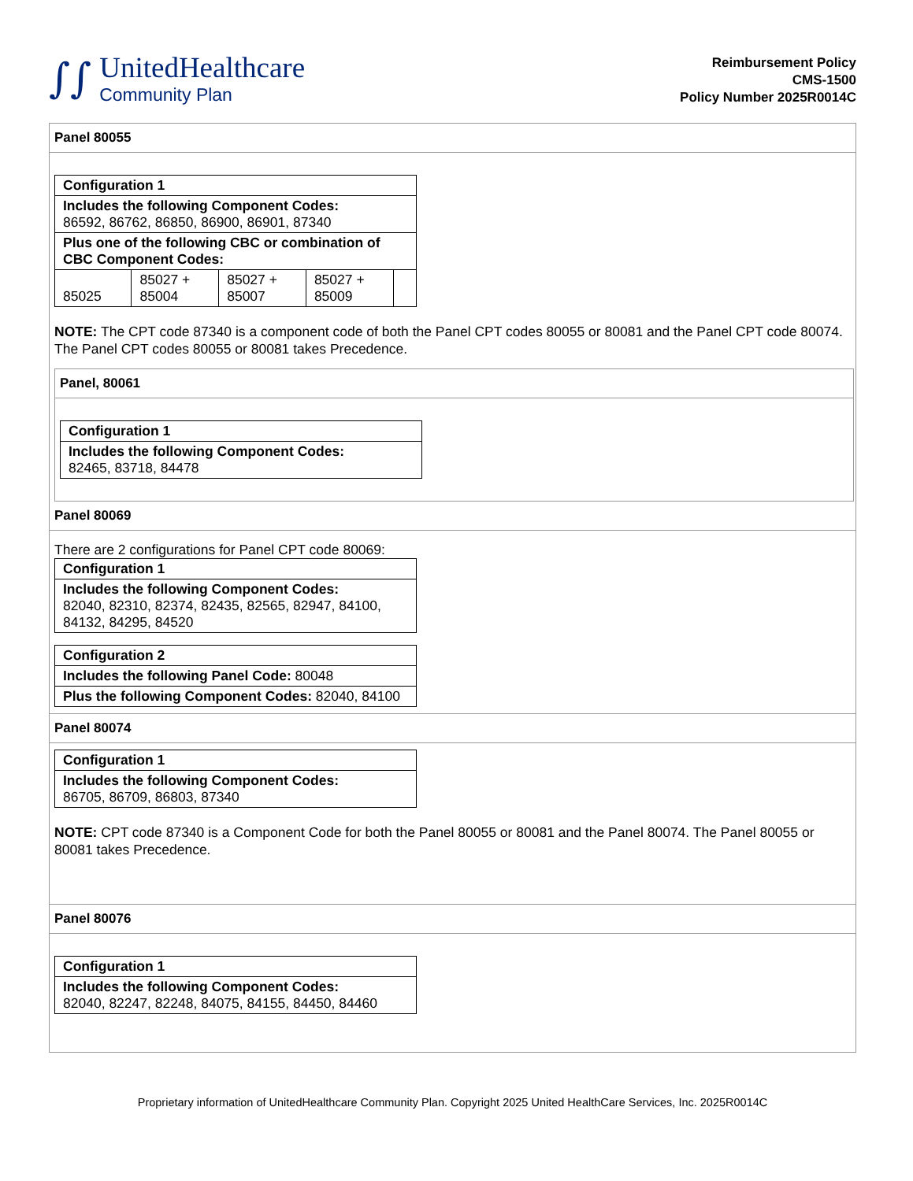∫∫
UnitedHealthcare
Community Plan
Reimbursement Policy
CMS-1500
Policy Number 2025R0014C
Panel 80055
| Configuration 1 | | | | |
| Includes the following Component Codes: 86592, 86762, 86850, 86900, 86901, 87340 | | | | |
| Plus one of the following CBC or combination of CBC Component Codes: | | | | |
| 85025 | 85027 + 85004 | 85027 + 85007 | 85027 + 85009 | |
NOTE: The CPT code 87340 is a component code of both the Panel CPT codes 80055 or 80081 and the Panel CPT code 80074. The Panel CPT codes 80055 or 80081 takes Precedence.
Panel, 80061
| Configuration 1 |
| Includes the following Component Codes: 82465, 83718, 84478 |
Panel 80069
There are 2 configurations for Panel CPT code 80069:
| Configuration 1 |
| Includes the following Component Codes: 82040, 82310, 82374, 82435, 82565, 82947, 84100, 84132, 84295, 84520 |
| Configuration 2 |
| Includes the following Panel Code: 80048 |
| Plus the following Component Codes: 82040, 84100 |
Panel 80074
| Configuration 1 |
| Includes the following Component Codes: 86705, 86709, 86803, 87340 |
NOTE: CPT code 87340 is a Component Code for both the Panel 80055 or 80081 and the Panel 80074. The Panel 80055 or 80081 takes Precedence.
Panel 80076
| Configuration 1 |
| Includes the following Component Codes: 82040, 82247, 82248, 84075, 84155, 84450, 84460 |
Proprietary information of UnitedHealthcare Community Plan. Copyright 2025 United HealthCare Services, Inc. 2025R0014C